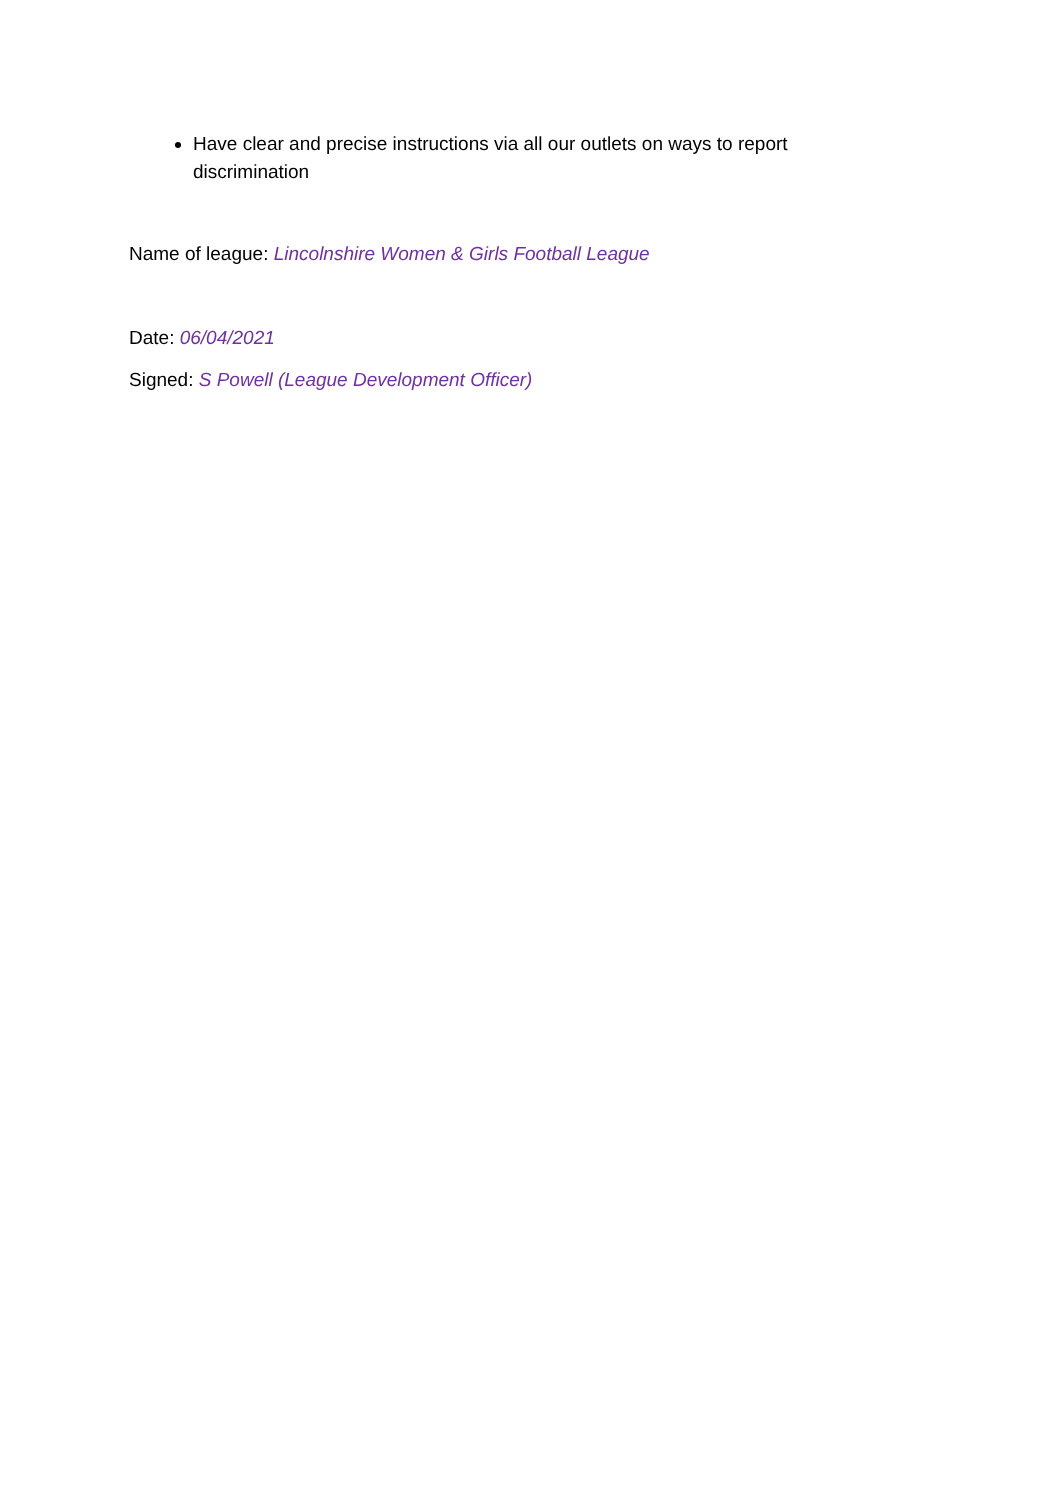Have clear and precise instructions via all our outlets on ways to report discrimination
Name of league: Lincolnshire Women & Girls Football League
Date: 06/04/2021
Signed: S Powell (League Development Officer)